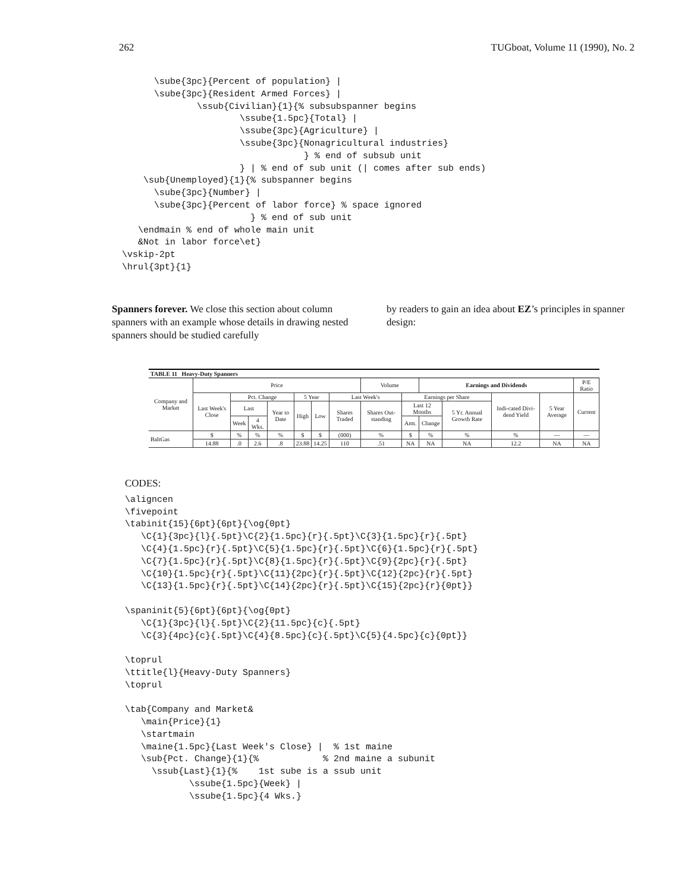262 TUGboat, Volume 11 (1990), No. 2
      \sube{3pc}{Percent of population} |
      \sube{3pc}{Resident Armed Forces} |
              \ssub{Civilian}{1}{% subsubspanner begins
                      \ssube{1.5pc}{Total} |
                      \ssube{3pc}{Agriculture} |
                      \ssube{3pc}{Nonagricultural industries}
                                  } % end of subsub unit
                      } | % end of sub unit (| comes after sub ends)
    \sub{Unemployed}{1}{% subspanner begins
      \sube{3pc}{Number} |
      \sube{3pc}{Percent of labor force} % space ignored
                        } % end of sub unit
   \endmain % end of whole main unit
   &Not in labor force\et}
\vskip-2pt
\hrul{3pt}{1}
Spanners forever. We close this section about column spanners with an example whose details in drawing nested spanners should be studied carefully
by readers to gain an idea about EZ’s principles in spanner design:
| TABLE 11 Heavy-Duty Spanners | | | | | | | | | | | | | | |
| Company and Market | Price | | | | | | | Volume | | Earnings and Dividends | | | | P/E Ratio |
| | Last Week's Close | Pct. Change | | | 5 Year | | Last Week's | | Earnings per Share | | | Indi-cated Divi-dend Yield | 5 Year Average | Current |
| | | Last | | Year to Date | High | Low | Shares Traded | Shares Out-standing | Last 12 Months | | 5 Yr. Annual Growth Rate | | | |
| | | Week | 4 Wks. | | | | | | Amt. | Change | | | | |
| BaltGas | $ | % | % | % | $ | $ | (000) | % | $ | % | % | % | — | — |
| | 14.88 | .0 | 2.6 | .8 | 23.88 | 14.25 | 110 | .51 | NA | NA | NA | 12.2 | NA | NA |
CODES:
\aligncen
\fivepoint
\tabinit{15}{6pt}{6pt}{\og{0pt}
   \C{1}{3pc}{l}{.5pt}\C{2}{1.5pc}{r}{.5pt}\C{3}{1.5pc}{r}{.5pt}
   \C{4}{1.5pc}{r}{.5pt}\C{5}{1.5pc}{r}{.5pt}\C{6}{1.5pc}{r}{.5pt}
   \C{7}{1.5pc}{r}{.5pt}\C{8}{1.5pc}{r}{.5pt}\C{9}{2pc}{r}{.5pt}
   \C{10}{1.5pc}{r}{.5pt}\C{11}{2pc}{r}{.5pt}\C{12}{2pc}{r}{.5pt}
   \C{13}{1.5pc}{r}{.5pt}\C{14}{2pc}{r}{.5pt}\C{15}{2pc}{r}{0pt}}

\spaninit{5}{6pt}{6pt}{\og{0pt}
   \C{1}{3pc}{l}{.5pt}\C{2}{11.5pc}{c}{.5pt}
   \C{3}{4pc}{c}{.5pt}\C{4}{8.5pc}{c}{.5pt}\C{5}{4.5pc}{c}{0pt}}

\toprul
\ttitle{l}{Heavy-Duty Spanners}
\toprul

\tab{Company and Market&
   \main{Price}{1}
   \startmain
   \maine{1.5pc}{Last Week's Close} |  % 1st maine
   \sub{Pct. Change}{1}{%            % 2nd maine a subunit
     \ssub{Last}{1}{%    1st sube is a ssub unit
            \ssube{1.5pc}{Week} |
            \ssube{1.5pc}{4 Wks.}